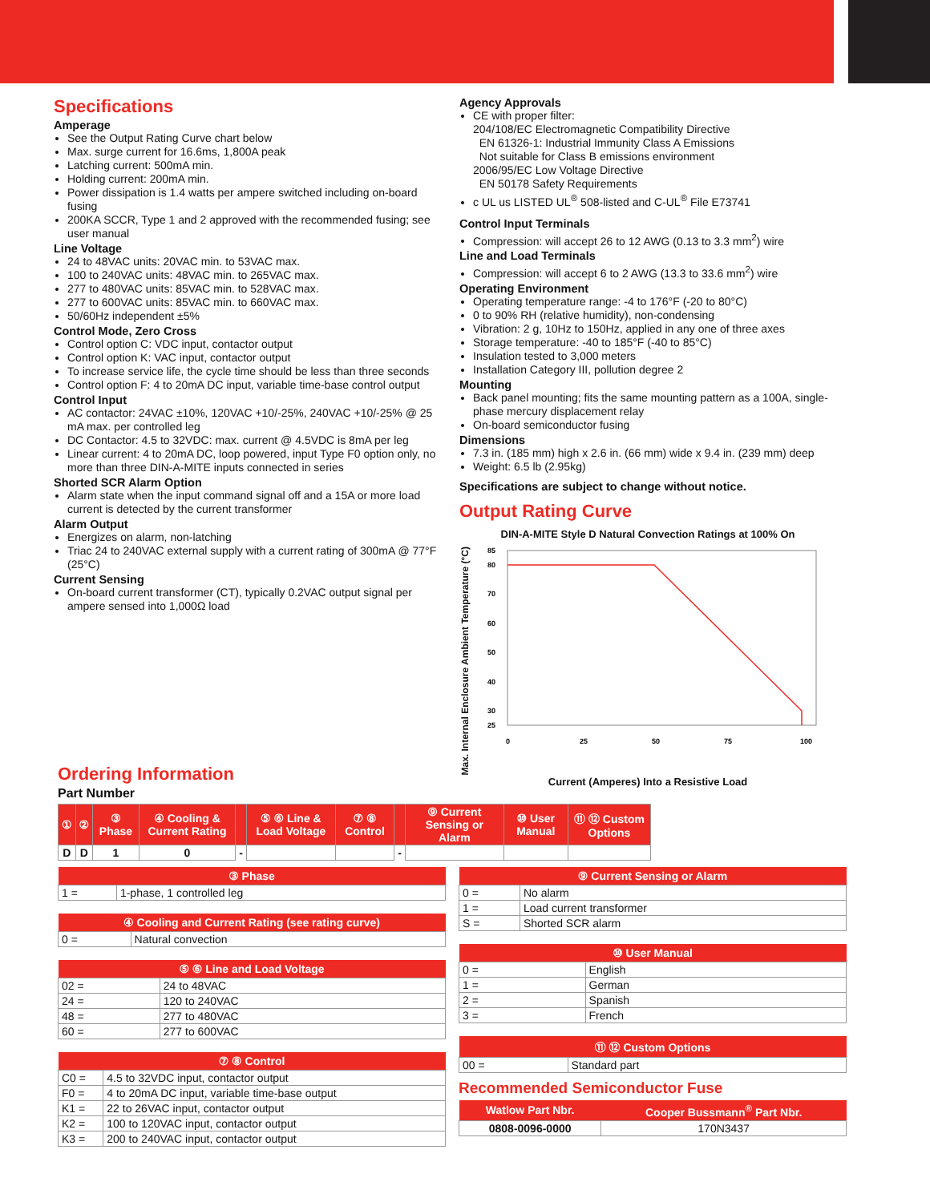Specifications
Amperage
See the Output Rating Curve chart below
Max. surge current for 16.6ms, 1,800A peak
Latching current: 500mA min.
Holding current: 200mA min.
Power dissipation is 1.4 watts per ampere switched including on-board fusing
200KA SCCR, Type 1 and 2 approved with the recommended fusing; see user manual
Line Voltage
24 to 48VAC units: 20VAC min. to 53VAC max.
100 to 240VAC units: 48VAC min. to 265VAC max.
277 to 480VAC units: 85VAC min. to 528VAC max.
277 to 600VAC units: 85VAC min. to 660VAC max.
50/60Hz independent ±5%
Control Mode, Zero Cross
Control option C: VDC input, contactor output
Control option K: VAC input, contactor output
To increase service life, the cycle time should be less than three seconds
Control option F: 4 to 20mA DC input, variable time-base control output
Control Input
AC contactor: 24VAC ±10%, 120VAC +10/-25%, 240VAC +10/-25% @ 25 mA max. per controlled leg
DC Contactor: 4.5 to 32VDC: max. current @ 4.5VDC is 8mA per leg
Linear current: 4 to 20mA DC, loop powered, input Type F0 option only, no more than three DIN-A-MITE inputs connected in series
Shorted SCR Alarm Option
Alarm state when the input command signal off and a 15A or more load current is detected by the current transformer
Alarm Output
Energizes on alarm, non-latching
Triac 24 to 240VAC external supply with a current rating of 300mA @ 77°F (25°C)
Current Sensing
On-board current transformer (CT), typically 0.2VAC output signal per ampere sensed into 1,000Ω load
Agency Approvals
CE with proper filter:
204/108/EC Electromagnetic Compatibility Directive
EN 61326-1: Industrial Immunity Class A Emissions
Not suitable for Class B emissions environment
2006/95/EC Low Voltage Directive
EN 50178 Safety Requirements
c UL us LISTED UL<sup>®</sup> 508-listed and C-UL<sup>®</sup> File E73741
Control Input Terminals
Compression: will accept 26 to 12 AWG (0.13 to 3.3 mm<sup>2</sup>) wire
Line and Load Terminals
Compression: will accept 6 to 2 AWG (13.3 to 33.6 mm<sup>2</sup>) wire
Operating Environment
Operating temperature range: -4 to 176°F (-20 to 80°C)
0 to 90% RH (relative humidity), non-condensing
Vibration: 2 g, 10Hz to 150Hz, applied in any one of three axes
Storage temperature: -40 to 185°F (-40 to 85°C)
Insulation tested to 3,000 meters
Installation Category III, pollution degree 2
Mounting
Back panel mounting; fits the same mounting pattern as a 100A, single-phase mercury displacement relay
On-board semiconductor fusing
Dimensions
7.3 in. (185 mm) high x 2.6 in. (66 mm) wide x 9.4 in. (239 mm) deep
Weight: 6.5 lb (2.95kg)
Specifications are subject to change without notice.
Output Rating Curve
DIN-A-MITE Style D Natural Convection Ratings at 100% On
Max. Internal Enclosure Ambient Temperature (°C)
85
80
70
60
50
40
30
25
0
25
50
75
100
Current (Amperes) Into a Resistive Load
Ordering Information
Part Number
| ① | ② | ③ Phase | ④ Cooling & Current Rating | | ⑤ ⑥ Line & Load Voltage | ⑦ ⑧ Control | | ⑨ Current Sensing or Alarm | ⑩ User Manual | ⑪ ⑫ Custom Options |
| D | D | 1 | 0 | - | | | - | | | |
| ③ Phase | |
| --- | --- |
| 1 = | 1-phase, 1 controlled leg |
| ④ Cooling and Current Rating (see rating curve) | |
| --- | --- |
| 0 = | Natural convection |
| ⑤ ⑥ Line and Load Voltage | |
| --- | --- |
| 02 = | 24 to 48VAC |
| 24 = | 120 to 240VAC |
| 48 = | 277 to 480VAC |
| 60 = | 277 to 600VAC |
| ⑦ ⑧ Control | |
| --- | --- |
| C0 = | 4.5 to 32VDC input, contactor output |
| F0 = | 4 to 20mA DC input, variable time-base output |
| K1 = | 22 to 26VAC input, contactor output |
| K2 = | 100 to 120VAC input, contactor output |
| K3 = | 200 to 240VAC input, contactor output |
| ⑨ Current Sensing or Alarm | |
| --- | --- |
| 0 = | No alarm |
| 1 = | Load current transformer |
| S = | Shorted SCR alarm |
| ⑩ User Manual | |
| --- | --- |
| 0 = | English |
| 1 = | German |
| 2 = | Spanish |
| 3 = | French |
| ⑪ ⑫ Custom Options | |
| --- | --- |
| 00 = | Standard part |
Recommended Semiconductor Fuse
| Watlow Part Nbr. | Cooper Bussmann<sup>®</sup> Part Nbr. |
| --- | --- |
| 0808-0096-0000 | 170N3437 |